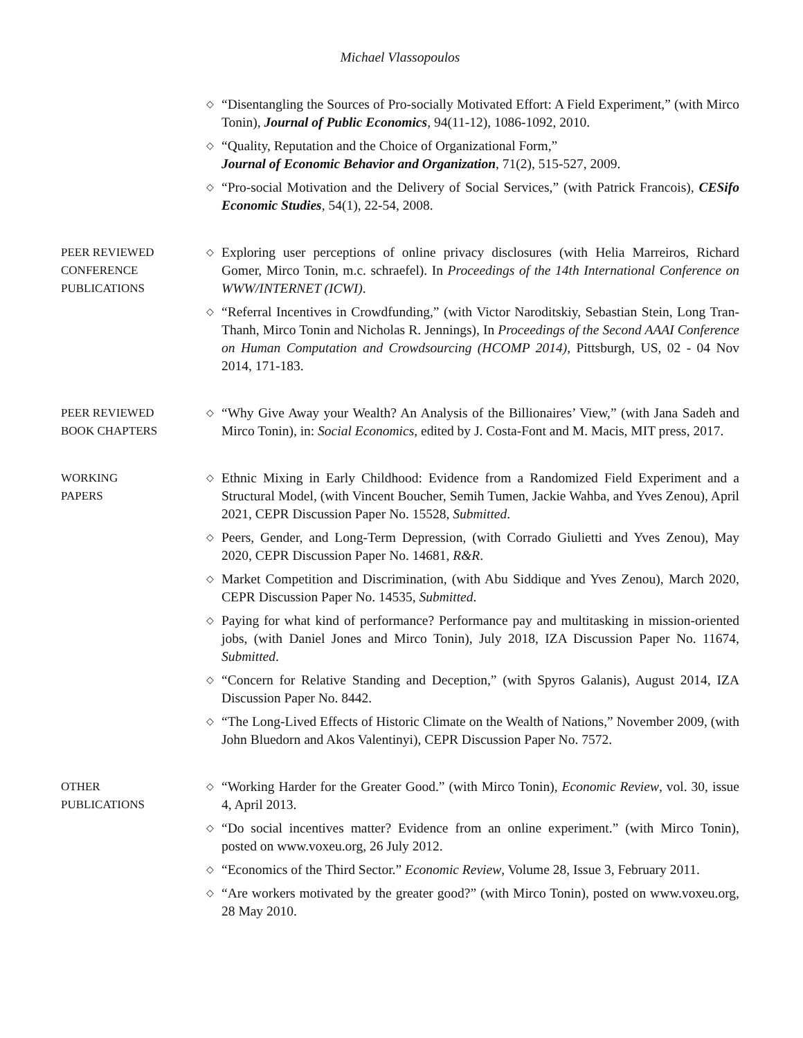Michael Vlassopoulos
◇
“Disentangling the Sources of Pro-socially Motivated Effort: A Field Experiment,” (with Mirco Tonin), Journal of Public Economics, 94(11-12), 1086-1092, 2010.
◇
“Quality, Reputation and the Choice of Organizational Form,”
Journal of Economic Behavior and Organization, 71(2), 515-527, 2009.
◇
“Pro-social Motivation and the Delivery of Social Services,” (with Patrick Francois), CESifo Economic Studies, 54(1), 22-54, 2008.
PEER REVIEWED
CONFERENCE
PUBLICATIONS
◇
Exploring user perceptions of online privacy disclosures (with Helia Marreiros, Richard Gomer, Mirco Tonin, m.c. schraefel). In Proceedings of the 14th International Conference on WWW/INTERNET (ICWI).
◇
“Referral Incentives in Crowdfunding,” (with Victor Naroditskiy, Sebastian Stein, Long Tran-Thanh, Mirco Tonin and Nicholas R. Jennings), In Proceedings of the Second AAAI Conference on Human Computation and Crowdsourcing (HCOMP 2014), Pittsburgh, US, 02 - 04 Nov 2014, 171-183.
PEER REVIEWED
BOOK CHAPTERS
◇
“Why Give Away your Wealth? An Analysis of the Billionaires’ View,” (with Jana Sadeh and Mirco Tonin), in: Social Economics, edited by J. Costa-Font and M. Macis, MIT press, 2017.
WORKING
PAPERS
◇
Ethnic Mixing in Early Childhood: Evidence from a Randomized Field Experiment and a Structural Model, (with Vincent Boucher, Semih Tumen, Jackie Wahba, and Yves Zenou), April 2021, CEPR Discussion Paper No. 15528, Submitted.
◇
Peers, Gender, and Long-Term Depression, (with Corrado Giulietti and Yves Zenou), May 2020, CEPR Discussion Paper No. 14681, R&R.
◇
Market Competition and Discrimination, (with Abu Siddique and Yves Zenou), March 2020, CEPR Discussion Paper No. 14535, Submitted.
◇
Paying for what kind of performance? Performance pay and multitasking in mission-oriented jobs, (with Daniel Jones and Mirco Tonin), July 2018, IZA Discussion Paper No. 11674, Submitted.
◇
“Concern for Relative Standing and Deception,” (with Spyros Galanis), August 2014, IZA Discussion Paper No. 8442.
◇
“The Long-Lived Effects of Historic Climate on the Wealth of Nations,” November 2009, (with John Bluedorn and Akos Valentinyi), CEPR Discussion Paper No. 7572.
OTHER
PUBLICATIONS
◇
“Working Harder for the Greater Good.” (with Mirco Tonin), Economic Review, vol. 30, issue 4, April 2013.
◇
“Do social incentives matter? Evidence from an online experiment.” (with Mirco Tonin), posted on www.voxeu.org, 26 July 2012.
◇
“Economics of the Third Sector.” Economic Review, Volume 28, Issue 3, February 2011.
◇
“Are workers motivated by the greater good?” (with Mirco Tonin), posted on www.voxeu.org, 28 May 2010.